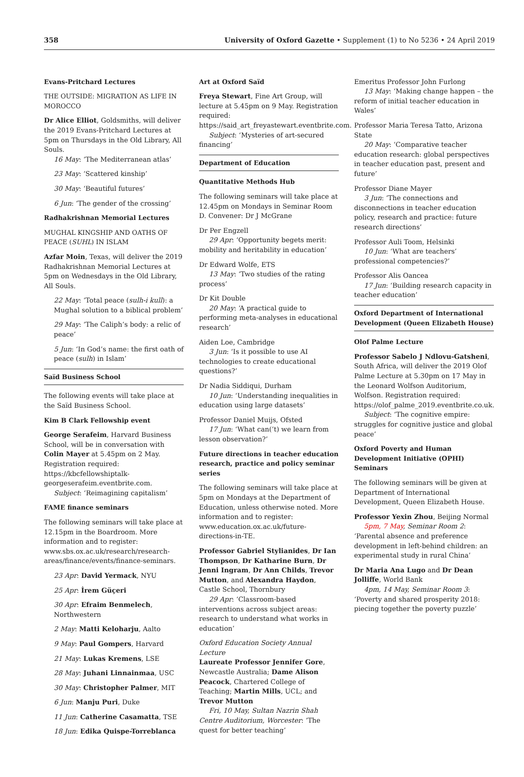358 University of Oxford Gazette • Supplement (1) to No 5236 • 24 April 2019
Evans-Pritchard Lectures
THE OUTSIDE: MIGRATION AS LIFE IN MOROCCO
Dr Alice Elliot, Goldsmiths, will deliver the 2019 Evans-Pritchard Lectures at 5pm on Thursdays in the Old Library, All Souls.
16 May: ‘The Mediterranean atlas’
23 May: ‘Scattered kinship’
30 May: ‘Beautiful futures’
6 Jun: ‘The gender of the crossing’
Radhakrishnan Memorial Lectures
MUGHAL KINGSHIP AND OATHS OF PEACE (SUHL) IN ISLAM
Azfar Moin, Texas, will deliver the 2019 Radhakrishnan Memorial Lectures at 5pm on Wednesdays in the Old Library, All Souls.
22 May: ‘Total peace (sulh-i kull): a Mughal solution to a biblical problem’
29 May: ‘The Caliph’s body: a relic of peace’
5 Jun: ‘In God’s name: the first oath of peace (sulh) in Islam’
Saïd Business School
The following events will take place at the Saïd Business School.
Kim B Clark Fellowship event
George Serafeim, Harvard Business School, will be in conversation with Colin Mayer at 5.45pm on 2 May. Registration required: https://kbcfellowshiptalk-georgeserafeim.eventbrite.com.
Subject: ‘Reimagining capitalism’
FAME finance seminars
The following seminars will take place at 12.15pm in the Boardroom. More information and to register: www.sbs.ox.ac.uk/research/research-areas/finance/events/finance-seminars.
23 Apr: David Yermack, NYU
25 Apr: İrem Güçeri
30 Apr: Efraim Benmelech, Northwestern
2 May: Matti Keloharju, Aalto
9 May: Paul Gompers, Harvard
21 May: Lukas Kremens, LSE
28 May: Juhani Linnainmaa, USC
30 May: Christopher Palmer, MIT
6 Jun: Manju Puri, Duke
11 Jun: Catherine Casamatta, TSE
18 Jun: Edika Quispe-Torreblanca
Art at Oxford Saïd
Freya Stewart, Fine Art Group, will lecture at 5.45pm on 9 May. Registration required: https://said_art_freyastewart.eventbrite.com.
Subject: ‘Mysteries of art-secured financing’
Department of Education
Quantitative Methods Hub
The following seminars will take place at 12.45pm on Mondays in Seminar Room D. Convener: Dr J McGrane
Dr Per Engzell
29 Apr: ‘Opportunity begets merit: mobility and heritability in education’
Dr Edward Wolfe, ETS
13 May: ‘Two studies of the rating process’
Dr Kit Double
20 May: ‘A practical guide to performing meta-analyses in educational research’
Aiden Loe, Cambridge
3 Jun: ‘Is it possible to use AI technologies to create educational questions?’
Dr Nadia Siddiqui, Durham
10 Jun: ‘Understanding inequalities in education using large datasets’
Professor Daniel Muijs, Ofsted
17 Jun: ‘What can(’t) we learn from lesson observation?’
Future directions in teacher education research, practice and policy seminar series
The following seminars will take place at 5pm on Mondays at the Department of Education, unless otherwise noted. More information and to register: www.education.ox.ac.uk/future-directions-in-TE.
Professor Gabriel Stylianides, Dr Ian Thompson, Dr Katharine Burn, Dr Jenni Ingram, Dr Ann Childs, Trevor Mutton, and Alexandra Haydon, Castle School, Thornbury
29 Apr: ‘Classroom-based interventions across subject areas: research to understand what works in education’
Oxford Education Society Annual Lecture
Laureate Professor Jennifer Gore, Newcastle Australia; Dame Alison Peacock, Chartered College of Teaching; Martin Mills, UCL; and Trevor Mutton
Fri, 10 May, Sultan Nazrin Shah Centre Auditorium, Worcester: ‘The quest for better teaching’
Emeritus Professor John Furlong
13 May: ‘Making change happen – the reform of initial teacher education in Wales’
Professor Maria Teresa Tatto, Arizona State
20 May: ‘Comparative teacher education research: global perspectives in teacher education past, present and future’
Professor Diane Mayer
3 Jun: ‘The connections and disconnections in teacher education policy, research and practice: future research directions’
Professor Auli Toom, Helsinki
10 Jun: ‘What are teachers’ professional competencies?’
Professor Alis Oancea
17 Jun: ‘Building research capacity in teacher education’
Oxford Department of International Development (Queen Elizabeth House)
Olof Palme Lecture
Professor Sabelo J Ndlovu-Gatsheni, South Africa, will deliver the 2019 Olof Palme Lecture at 5.30pm on 17 May in the Leonard Wolfson Auditorium, Wolfson. Registration required: https://olof_palme_2019.eventbrite.co.uk.
Subject: ‘The cognitive empire: struggles for cognitive justice and global peace’
Oxford Poverty and Human Development Initiative (OPHI) Seminars
The following seminars will be given at Department of International Development, Queen Elizabeth House.
Professor Yexin Zhou, Beijing Normal
5pm, 7 May, Seminar Room 2: ‘Parental absence and preference development in left-behind children: an experimental study in rural China’
Dr Maria Ana Lugo and Dr Dean Jolliffe, World Bank
4pm, 14 May, Seminar Room 3: ‘Poverty and shared prosperity 2018: piecing together the poverty puzzle’